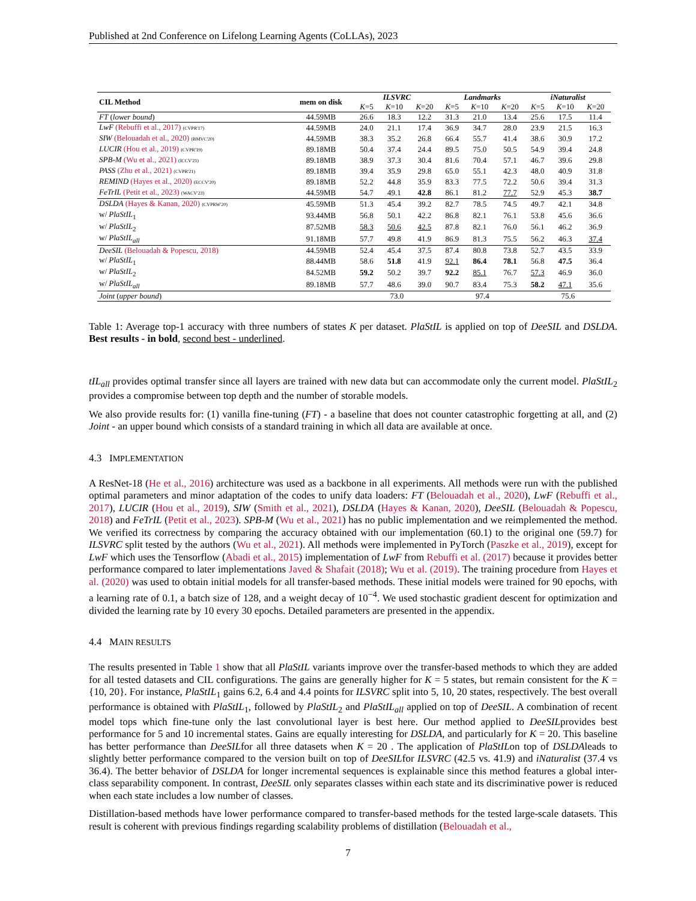Published at 2nd Conference on Lifelong Learning Agents (CoLLAs), 2023
| CIL Method | mem on disk | ILSVRC | | | Landmarks | | | iNaturalist | | |
| --- | --- | --- | --- | --- | --- | --- | --- | --- | --- | --- |
| | | K =5 | K =10 | K =20 | K =5 | K =10 | K =20 | K =5 | K =10 | K =20 |
| FT ( lower bound ) | 44.59MB | 26.6 | 18.3 | 12.2 | 31.3 | 21.0 | 13.4 | 25.6 | 17.5 | 11.4 |
| LwF (Rebuffi et al., 2017) (CVPR'17) | 44.59MB | 24.0 | 21.1 | 17.4 | 36.9 | 34.7 | 28.0 | 23.9 | 21.5 | 16.3 |
| SIW (Belouadah et al., 2020) (BMVC'20) | 44.59MB | 38.3 | 35.2 | 26.8 | 66.4 | 55.7 | 41.4 | 38.6 | 30.9 | 17.2 |
| LUCIR (Hou et al., 2019) (CVPR'19) | 89.18MB | 50.4 | 37.4 | 24.4 | 89.5 | 75.0 | 50.5 | 54.9 | 39.4 | 24.8 |
| SPB-M (Wu et al., 2021) (ICCV'21) | 89.18MB | 38.9 | 37.3 | 30.4 | 81.6 | 70.4 | 57.1 | 46.7 | 39.6 | 29.8 |
| PASS (Zhu et al., 2021) (CVPR'21) | 89.18MB | 39.4 | 35.9 | 29.8 | 65.0 | 55.1 | 42.3 | 48.0 | 40.9 | 31.8 |
| REMIND (Hayes et al., 2020) (ECCV'20) | 89.18MB | 52.2 | 44.8 | 35.9 | 83.3 | 77.5 | 72.2 | 50.6 | 39.4 | 31.3 |
| FeTrIL (Petit et al., 2023) (WACV'23) | 44.59MB | 54.7 | 49.1 | 42.8 | 86.1 | 81.2 | 77.7 | 52.9 | 45.3 | 38.7 |
| DSLDA (Hayes & Kanan, 2020) (CVPRW'20) | 45.59MB | 51.3 | 45.4 | 39.2 | 82.7 | 78.5 | 74.5 | 49.7 | 42.1 | 34.8 |
| w/ PlaStIL<sub>1</sub> | 93.44MB | 56.8 | 50.1 | 42.2 | 86.8 | 82.1 | 76.1 | 53.8 | 45.6 | 36.6 |
| w/ PlaStIL<sub>2</sub> | 87.52MB | 58.3 | 50.6 | 42.5 | 87.8 | 82.1 | 76.0 | 56.1 | 46.2 | 36.9 |
| w/ PlaStIL<sub>all</sub> | 91.18MB | 57.7 | 49.8 | 41.9 | 86.9 | 81.3 | 75.5 | 56.2 | 46.3 | 37.4 |
| DeeSIL (Belouadah & Popescu, 2018) | 44.59MB | 52.4 | 45.4 | 37.5 | 87.4 | 80.8 | 73.8 | 52.7 | 43.5 | 33.9 |
| w/ PlaStIL<sub>1</sub> | 88.44MB | 58.6 | 51.8 | 41.9 | 92.1 | 86.4 | 78.1 | 56.8 | 47.5 | 36.4 |
| w/ PlaStIL<sub>2</sub> | 84.52MB | 59.2 | 50.2 | 39.7 | 92.2 | 85.1 | 76.7 | 57.3 | 46.9 | 36.0 |
| w/ PlaStIL<sub>all</sub> | 89.18MB | 57.7 | 48.6 | 39.0 | 90.7 | 83.4 | 75.3 | 58.2 | 47.1 | 35.6 |
| Joint ( upper bound ) | | 73.0 | | | 97.4 | | | 75.6 | | |
Table 1: Average top-1 accuracy with three numbers of states K per dataset. PlaStIL is applied on top of DeeSIL and DSLDA. Best results - in bold, second best - underlined.
tIL<sub>all</sub> provides optimal transfer since all layers are trained with new data but can accommodate only the current model. PlaStIL<sub>2</sub> provides a compromise between top depth and the number of storable models.
We also provide results for: (1) vanilla fine-tuning (FT) - a baseline that does not counter catastrophic forgetting at all, and (2) Joint - an upper bound which consists of a standard training in which all data are available at once.
4.3 IMPLEMENTATION
A ResNet-18 (He et al., 2016) architecture was used as a backbone in all experiments. All methods were run with the published optimal parameters and minor adaptation of the codes to unify data loaders: FT (Belouadah et al., 2020), LwF (Rebuffi et al., 2017), LUCIR (Hou et al., 2019), SIW (Smith et al., 2021), DSLDA (Hayes & Kanan, 2020), DeeSIL (Belouadah & Popescu, 2018) and FeTrIL (Petit et al., 2023). SPB-M (Wu et al., 2021) has no public implementation and we reimplemented the method. We verified its correctness by comparing the accuracy obtained with our implementation (60.1) to the original one (59.7) for ILSVRC split tested by the authors (Wu et al., 2021). All methods were implemented in PyTorch (Paszke et al., 2019), except for LwF which uses the Tensorflow (Abadi et al., 2015) implementation of LwF from Rebuffi et al. (2017) because it provides better performance compared to later implementations Javed & Shafait (2018); Wu et al. (2019). The training procedure from Hayes et al. (2020) was used to obtain initial models for all transfer-based methods. These initial models were trained for 90 epochs, with a learning rate of 0.1, a batch size of 128, and a weight decay of 10<sup>−4</sup>. We used stochastic gradient descent for optimization and divided the learning rate by 10 every 30 epochs. Detailed parameters are presented in the appendix.
4.4 MAIN RESULTS
The results presented in Table 1 show that all PlaStIL variants improve over the transfer-based methods to which they are added for all tested datasets and CIL configurations. The gains are generally higher for K = 5 states, but remain consistent for the K = {10, 20}. For instance, PlaStIL<sub>1</sub> gains 6.2, 6.4 and 4.4 points for ILSVRC split into 5, 10, 20 states, respectively. The best overall performance is obtained with PlaStIL<sub>1</sub>, followed by PlaStIL<sub>2</sub> and PlaStIL<sub>all</sub> applied on top of DeeSIL. A combination of recent model tops which fine-tune only the last convolutional layer is best here. Our method applied to DeeSILprovides best performance for 5 and 10 incremental states. Gains are equally interesting for DSLDA, and particularly for K = 20. This baseline has better performance than DeeSILfor all three datasets when K = 20 . The application of PlaStILon top of DSLDAleads to slightly better performance compared to the version built on top of DeeSILfor ILSVRC (42.5 vs. 41.9) and iNaturalist (37.4 vs 36.4). The better behavior of DSLDA for longer incremental sequences is explainable since this method features a global inter-class separability component. In contrast, DeeSIL only separates classes within each state and its discriminative power is reduced when each state includes a low number of classes.
Distillation-based methods have lower performance compared to transfer-based methods for the tested large-scale datasets. This result is coherent with previous findings regarding scalability problems of distillation (Belouadah et al.,
7